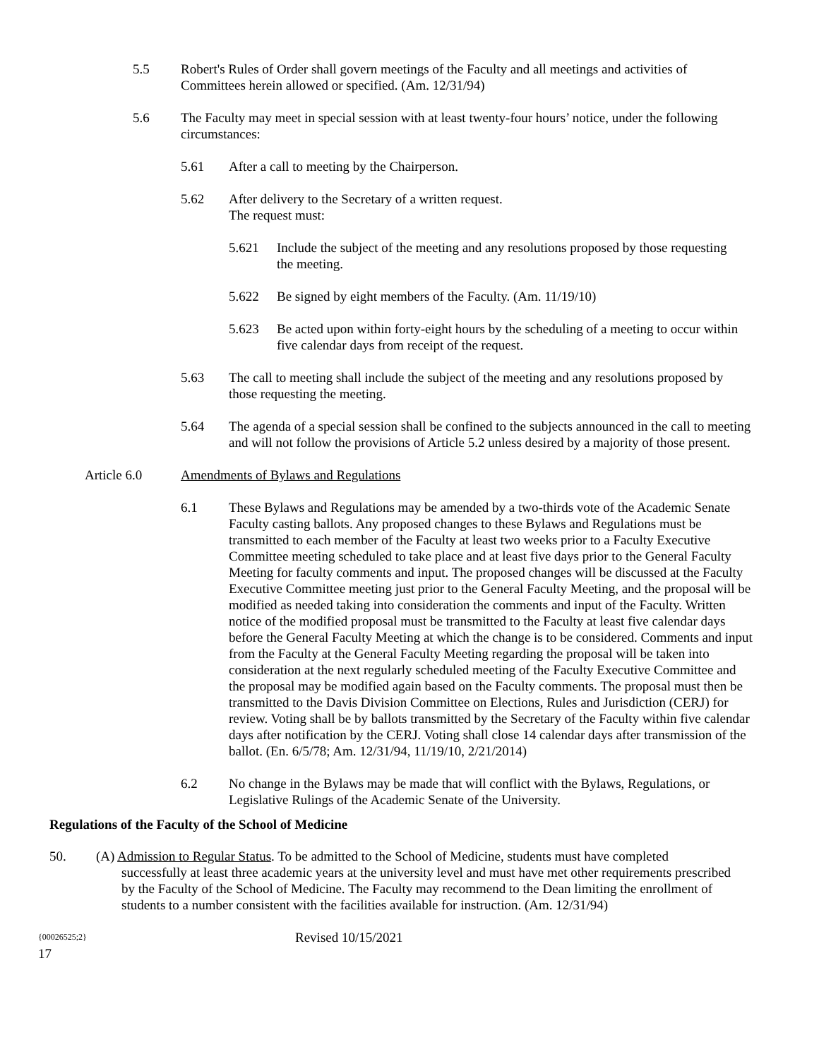5.5 Robert's Rules of Order shall govern meetings of the Faculty and all meetings and activities of Committees herein allowed or specified. (Am. 12/31/94)
5.6 The Faculty may meet in special session with at least twenty-four hours’ notice, under the following circumstances:
5.61 After a call to meeting by the Chairperson.
5.62 After delivery to the Secretary of a written request.
The request must:
5.621 Include the subject of the meeting and any resolutions proposed by those requesting the meeting.
5.622 Be signed by eight members of the Faculty. (Am. 11/19/10)
5.623 Be acted upon within forty-eight hours by the scheduling of a meeting to occur within five calendar days from receipt of the request.
5.63 The call to meeting shall include the subject of the meeting and any resolutions proposed by those requesting the meeting.
5.64 The agenda of a special session shall be confined to the subjects announced in the call to meeting and will not follow the provisions of Article 5.2 unless desired by a majority of those present.
Article 6.0 Amendments of Bylaws and Regulations
6.1 These Bylaws and Regulations may be amended by a two-thirds vote of the Academic Senate Faculty casting ballots. Any proposed changes to these Bylaws and Regulations must be transmitted to each member of the Faculty at least two weeks prior to a Faculty Executive Committee meeting scheduled to take place and at least five days prior to the General Faculty Meeting for faculty comments and input. The proposed changes will be discussed at the Faculty Executive Committee meeting just prior to the General Faculty Meeting, and the proposal will be modified as needed taking into consideration the comments and input of the Faculty. Written notice of the modified proposal must be transmitted to the Faculty at least five calendar days before the General Faculty Meeting at which the change is to be considered. Comments and input from the Faculty at the General Faculty Meeting regarding the proposal will be taken into consideration at the next regularly scheduled meeting of the Faculty Executive Committee and the proposal may be modified again based on the Faculty comments. The proposal must then be transmitted to the Davis Division Committee on Elections, Rules and Jurisdiction (CERJ) for review. Voting shall be by ballots transmitted by the Secretary of the Faculty within five calendar days after notification by the CERJ. Voting shall close 14 calendar days after transmission of the ballot. (En. 6/5/78; Am. 12/31/94, 11/19/10, 2/21/2014)
6.2 No change in the Bylaws may be made that will conflict with the Bylaws, Regulations, or Legislative Rulings of the Academic Senate of the University.
Regulations of the Faculty of the School of Medicine
50. (A) Admission to Regular Status. To be admitted to the School of Medicine, students must have completed
successfully at least three academic years at the university level and must have met other requirements prescribed by the Faculty of the School of Medicine. The Faculty may recommend to the Dean limiting the enrollment of students to a number consistent with the facilities available for instruction. (Am. 12/31/94)
{00026525;2} Revised 10/15/2021
17